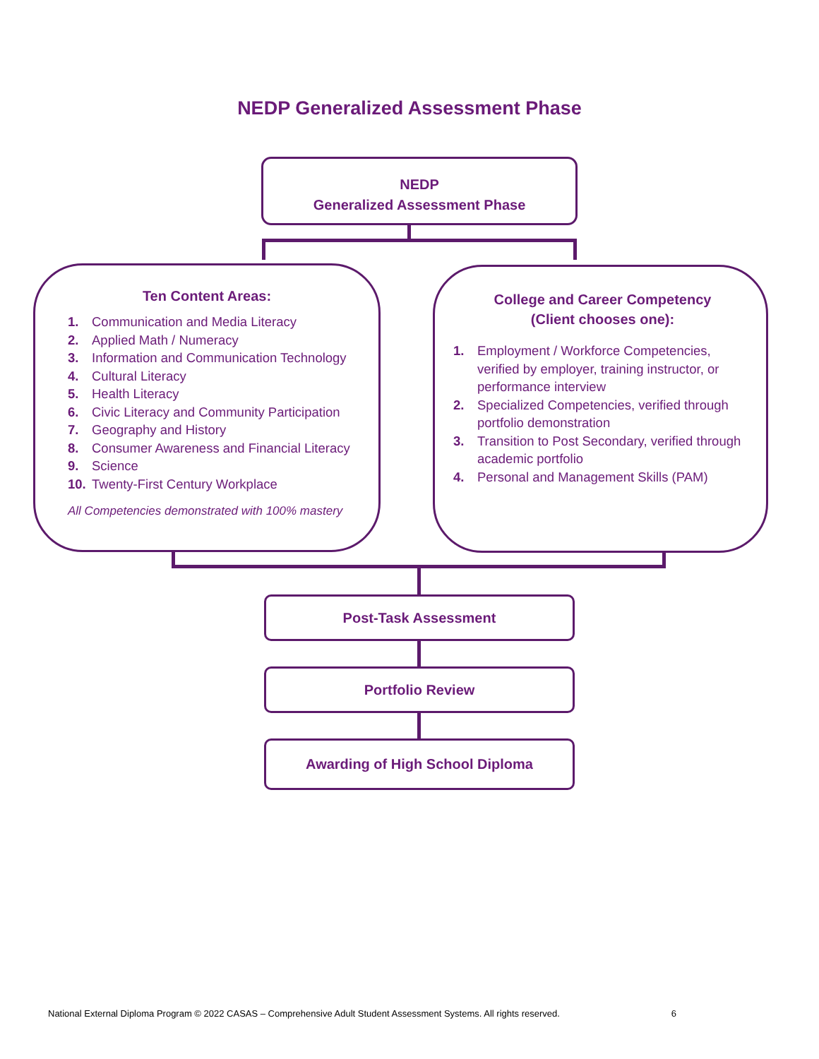NEDP Generalized Assessment Phase
NEDP
Generalized Assessment Phase
Ten Content Areas:
1. Communication and Media Literacy
2. Applied Math / Numeracy
3. Information and Communication Technology
4. Cultural Literacy
5. Health Literacy
6. Civic Literacy and Community Participation
7. Geography and History
8. Consumer Awareness and Financial Literacy
9. Science
10. Twenty-First Century Workplace
All Competencies demonstrated with 100% mastery
College and Career Competency
(Client chooses one):
1. Employment / Workforce Competencies, verified by employer, training instructor, or performance interview
2. Specialized Competencies, verified through portfolio demonstration
3. Transition to Post Secondary, verified through academic portfolio
4. Personal and Management Skills (PAM)
Post-Task Assessment
Portfolio Review
Awarding of High School Diploma
National External Diploma Program © 2022 CASAS – Comprehensive Adult Student Assessment Systems. All rights reserved. 6